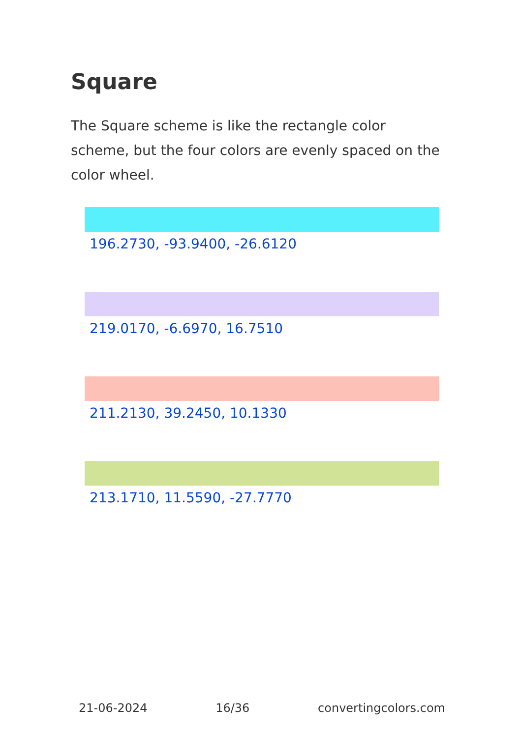Square
The Square scheme is like the rectangle color scheme, but the four colors are evenly spaced on the color wheel.
196.2730, -93.9400, -26.6120
219.0170, -6.6970, 16.7510
211.2130, 39.2450, 10.1330
213.1710, 11.5590, -27.7770
21-06-2024 16/36 convertingcolors.com